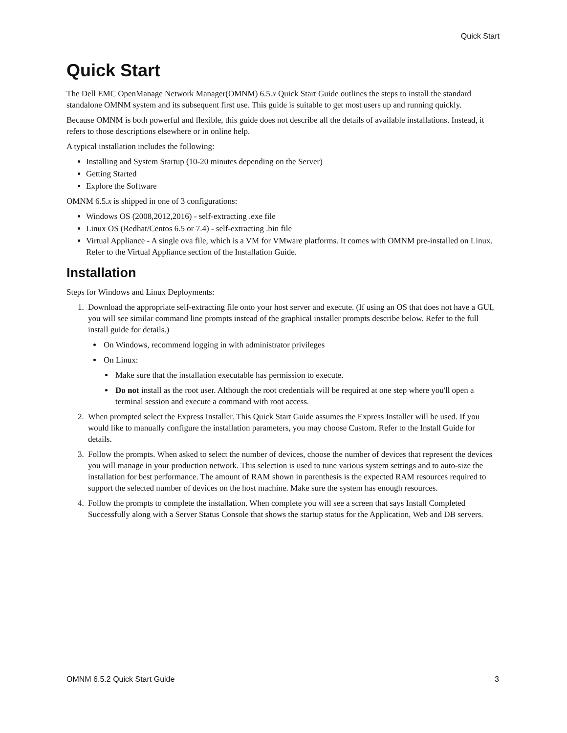Quick Start
Quick Start
The Dell EMC OpenManage Network Manager(OMNM) 6.5.x Quick Start Guide outlines the steps to install the standard standalone OMNM system and its subsequent first use. This guide is suitable to get most users up and running quickly.
Because OMNM is both powerful and flexible, this guide does not describe all the details of available installations. Instead, it refers to those descriptions elsewhere or in online help.
A typical installation includes the following:
Installing and System Startup (10-20 minutes depending on the Server)
Getting Started
Explore the Software
OMNM 6.5.x is shipped in one of 3 configurations:
Windows OS (2008,2012,2016) - self-extracting .exe file
Linux OS (Redhat/Centos 6.5 or 7.4) - self-extracting .bin file
Virtual Appliance - A single ova file, which is a VM for VMware platforms. It comes with OMNM pre-installed on Linux. Refer to the Virtual Appliance section of the Installation Guide.
Installation
Steps for Windows and Linux Deployments:
1. Download the appropriate self-extracting file onto your host server and execute. (If using an OS that does not have a GUI, you will see similar command line prompts instead of the graphical installer prompts describe below. Refer to the full install guide for details.)
On Windows, recommend logging in with administrator privileges
On Linux:
Make sure that the installation executable has permission to execute.
Do not install as the root user. Although the root credentials will be required at one step where you'll open a terminal session and execute a command with root access.
2. When prompted select the Express Installer. This Quick Start Guide assumes the Express Installer will be used. If you would like to manually configure the installation parameters, you may choose Custom. Refer to the Install Guide for details.
3. Follow the prompts. When asked to select the number of devices, choose the number of devices that represent the devices you will manage in your production network. This selection is used to tune various system settings and to auto-size the installation for best performance. The amount of RAM shown in parenthesis is the expected RAM resources required to support the selected number of devices on the host machine. Make sure the system has enough resources.
4. Follow the prompts to complete the installation. When complete you will see a screen that says Install Completed Successfully along with a Server Status Console that shows the startup status for the Application, Web and DB servers.
OMNM 6.5.2 Quick Start Guide 3